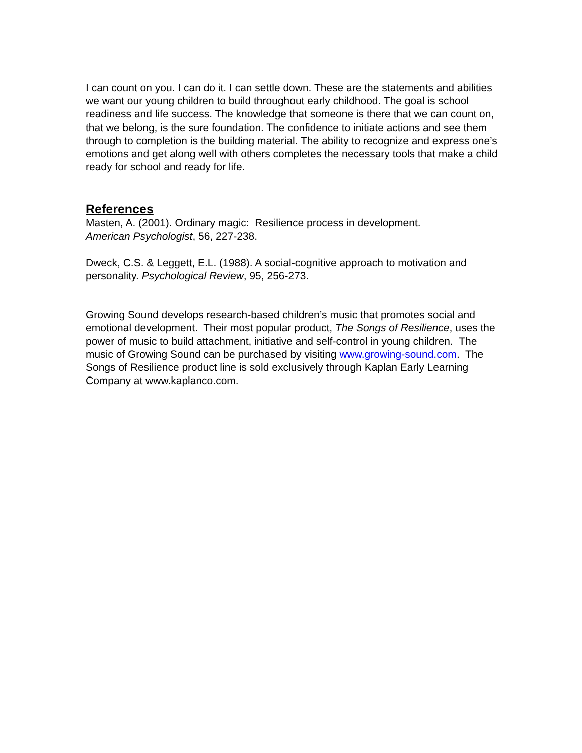I can count on you. I can do it. I can settle down. These are the statements and abilities we want our young children to build throughout early childhood. The goal is school readiness and life success. The knowledge that someone is there that we can count on, that we belong, is the sure foundation. The confidence to initiate actions and see them through to completion is the building material. The ability to recognize and express one’s emotions and get along well with others completes the necessary tools that make a child ready for school and ready for life.
References
Masten, A. (2001). Ordinary magic: Resilience process in development.
American Psychologist, 56, 227-238.
Dweck, C.S. & Leggett, E.L. (1988). A social-cognitive approach to motivation and personality. Psychological Review, 95, 256-273.
Growing Sound develops research-based children’s music that promotes social and emotional development. Their most popular product, The Songs of Resilience, uses the power of music to build attachment, initiative and self-control in young children. The music of Growing Sound can be purchased by visiting www.growing-sound.com. The Songs of Resilience product line is sold exclusively through Kaplan Early Learning Company at www.kaplanco.com.